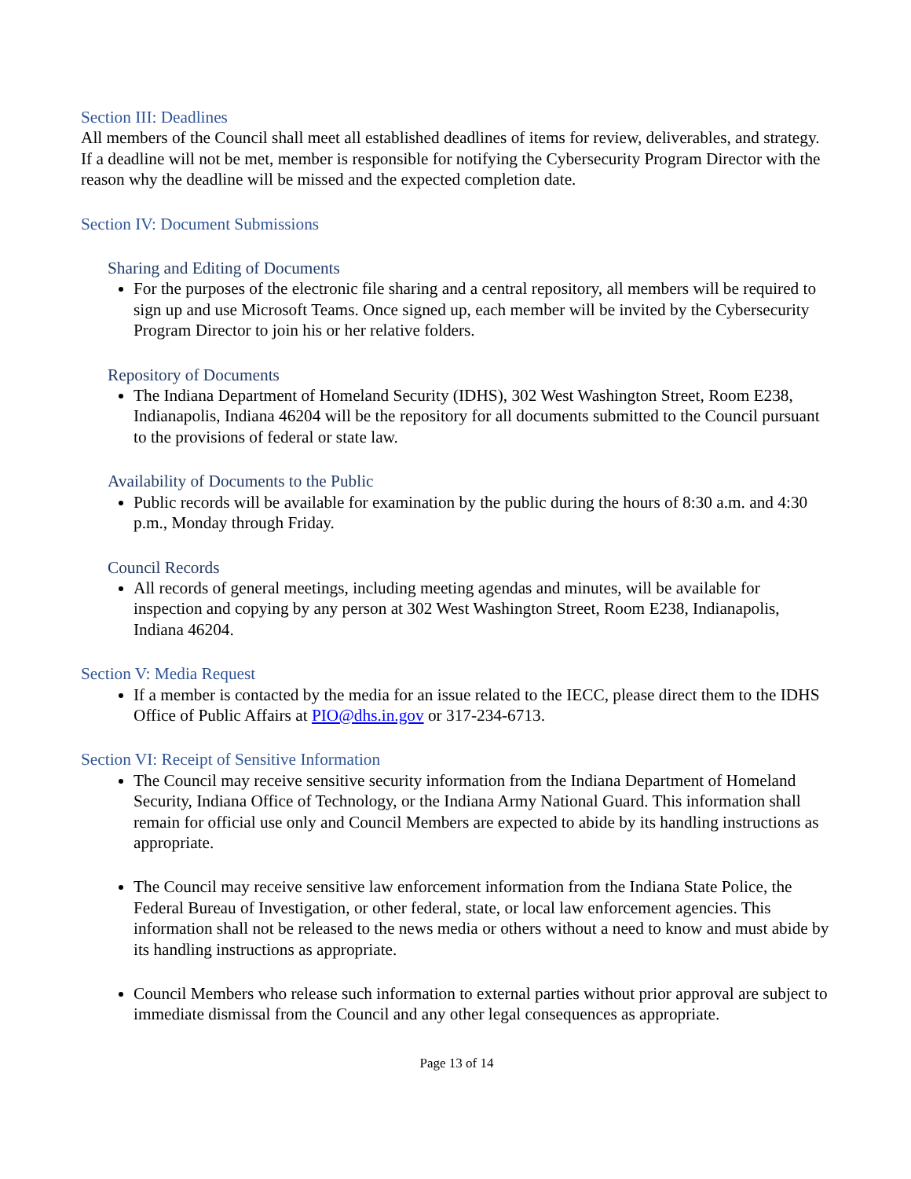Section III: Deadlines
All members of the Council shall meet all established deadlines of items for review, deliverables, and strategy. If a deadline will not be met, member is responsible for notifying the Cybersecurity Program Director with the reason why the deadline will be missed and the expected completion date.
Section IV: Document Submissions
Sharing and Editing of Documents
For the purposes of the electronic file sharing and a central repository, all members will be required to sign up and use Microsoft Teams. Once signed up, each member will be invited by the Cybersecurity Program Director to join his or her relative folders.
Repository of Documents
The Indiana Department of Homeland Security (IDHS), 302 West Washington Street, Room E238, Indianapolis, Indiana 46204 will be the repository for all documents submitted to the Council pursuant to the provisions of federal or state law.
Availability of Documents to the Public
Public records will be available for examination by the public during the hours of 8:30 a.m. and 4:30 p.m., Monday through Friday.
Council Records
All records of general meetings, including meeting agendas and minutes, will be available for inspection and copying by any person at 302 West Washington Street, Room E238, Indianapolis, Indiana 46204.
Section V: Media Request
If a member is contacted by the media for an issue related to the IECC, please direct them to the IDHS Office of Public Affairs at PIO@dhs.in.gov or 317-234-6713.
Section VI: Receipt of Sensitive Information
The Council may receive sensitive security information from the Indiana Department of Homeland Security, Indiana Office of Technology, or the Indiana Army National Guard. This information shall remain for official use only and Council Members are expected to abide by its handling instructions as appropriate.
The Council may receive sensitive law enforcement information from the Indiana State Police, the Federal Bureau of Investigation, or other federal, state, or local law enforcement agencies. This information shall not be released to the news media or others without a need to know and must abide by its handling instructions as appropriate.
Council Members who release such information to external parties without prior approval are subject to immediate dismissal from the Council and any other legal consequences as appropriate.
Page 13 of 14